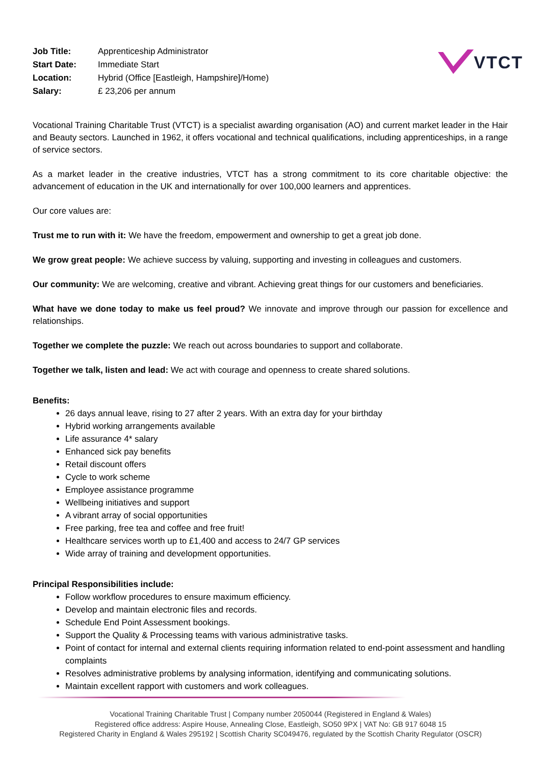| Job Title: | Apprenticeship Administrator |
| Start Date: | Immediate Start |
| Location: | Hybrid (Office [Eastleigh, Hampshire]/Home) |
| Salary: | £ 23,206 per annum |
VTCT
Vocational Training Charitable Trust (VTCT) is a specialist awarding organisation (AO) and current market leader in the Hair and Beauty sectors. Launched in 1962, it offers vocational and technical qualifications, including apprenticeships, in a range of service sectors.
As a market leader in the creative industries, VTCT has a strong commitment to its core charitable objective: the advancement of education in the UK and internationally for over 100,000 learners and apprentices.
Our core values are:
Trust me to run with it: We have the freedom, empowerment and ownership to get a great job done.
We grow great people: We achieve success by valuing, supporting and investing in colleagues and customers.
Our community: We are welcoming, creative and vibrant. Achieving great things for our customers and beneficiaries.
What have we done today to make us feel proud? We innovate and improve through our passion for excellence and relationships.
Together we complete the puzzle: We reach out across boundaries to support and collaborate.
Together we talk, listen and lead: We act with courage and openness to create shared solutions.
Benefits:
26 days annual leave, rising to 27 after 2 years. With an extra day for your birthday
Hybrid working arrangements available
Life assurance 4* salary
Enhanced sick pay benefits
Retail discount offers
Cycle to work scheme
Employee assistance programme
Wellbeing initiatives and support
A vibrant array of social opportunities
Free parking, free tea and coffee and free fruit!
Healthcare services worth up to £1,400 and access to 24/7 GP services
Wide array of training and development opportunities.
Principal Responsibilities include:
Follow workflow procedures to ensure maximum efficiency.
Develop and maintain electronic files and records.
Schedule End Point Assessment bookings.
Support the Quality & Processing teams with various administrative tasks.
Point of contact for internal and external clients requiring information related to end-point assessment and handling complaints
Resolves administrative problems by analysing information, identifying and communicating solutions.
Maintain excellent rapport with customers and work colleagues.
Vocational Training Charitable Trust | Company number 2050044 (Registered in England & Wales)
Registered office address: Aspire House, Annealing Close, Eastleigh, SO50 9PX | VAT No: GB 917 6048 15
Registered Charity in England & Wales 295192 | Scottish Charity SC049476, regulated by the Scottish Charity Regulator (OSCR)